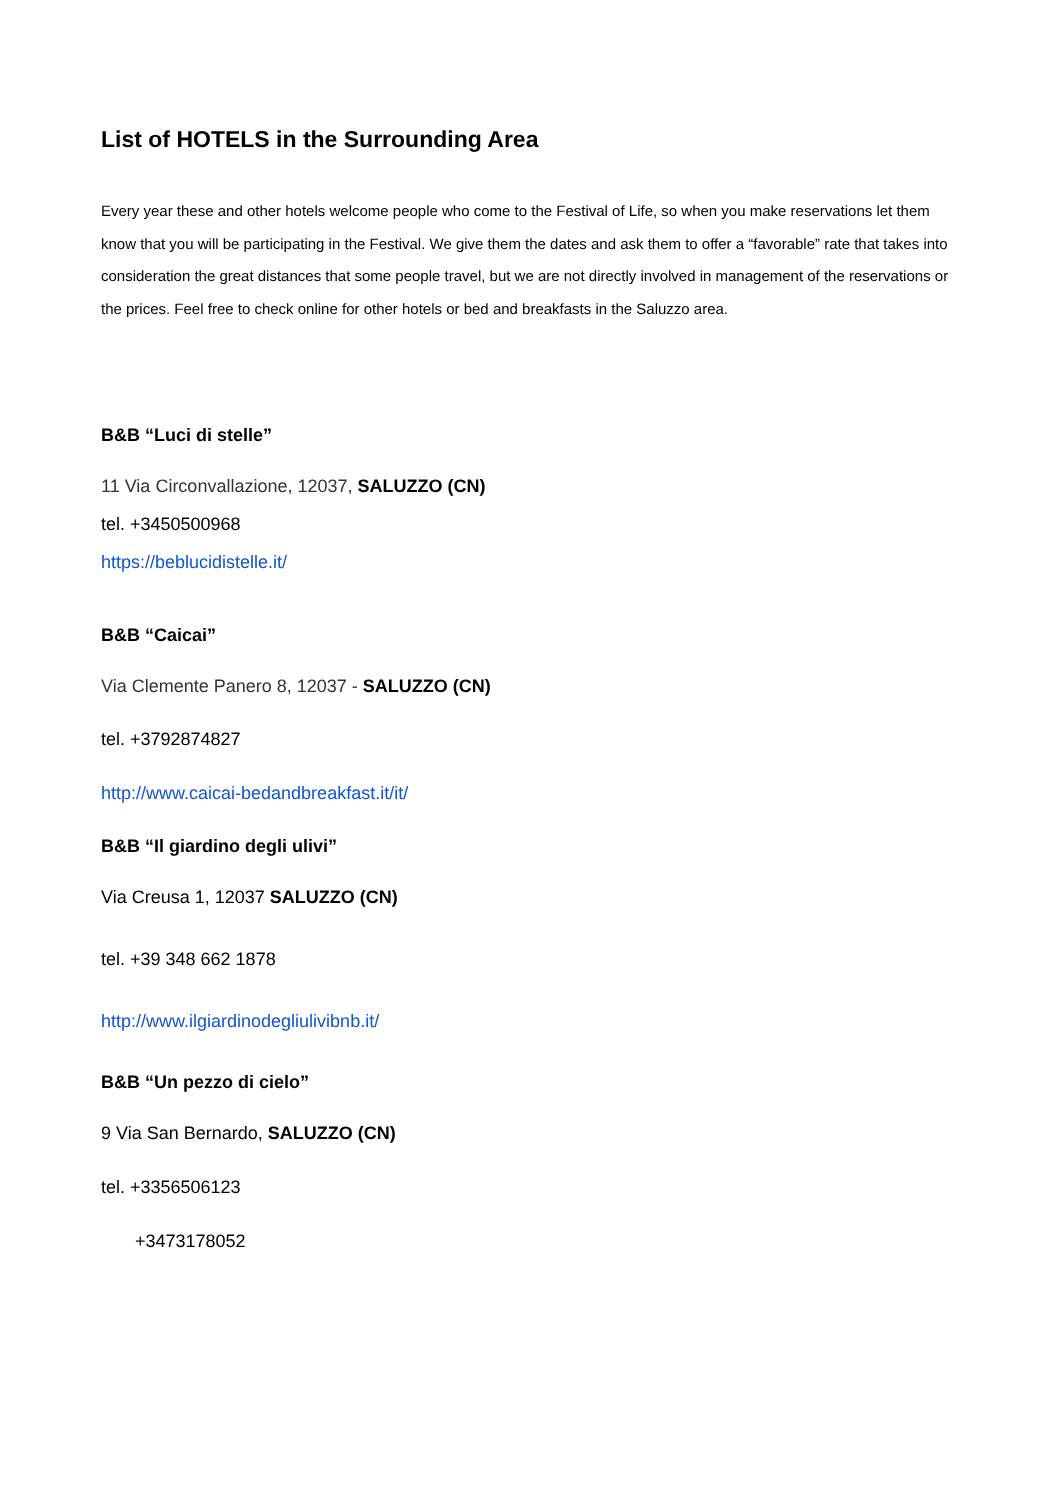List of HOTELS in the Surrounding Area
Every year these and other hotels welcome people who come to the Festival of Life, so when you make reservations let them know that you will be participating in the Festival. We give them the dates and ask them to offer a “favorable” rate that takes into consideration the great distances that some people travel, but we are not directly involved in management of the reservations or the prices. Feel free to check online for other hotels or bed and breakfasts in the Saluzzo area.
B&B “Luci di stelle”
11 Via Circonvallazione, 12037, SALUZZO (CN)
tel. +3450500968
https://beblucidistelle.it/
B&B “Caicai”
Via Clemente Panero 8, 12037 - SALUZZO (CN)
tel. +3792874827
http://www.caicai-bedandbreakfast.it/it/
B&B “Il giardino degli ulivi”
Via Creusa 1, 12037 SALUZZO (CN)
tel. +39 348 662 1878
http://www.ilgiardinodegliulivibnb.it/
B&B “Un pezzo di cielo”
9 Via San Bernardo, SALUZZO (CN)
tel. +3356506123
+3473178052